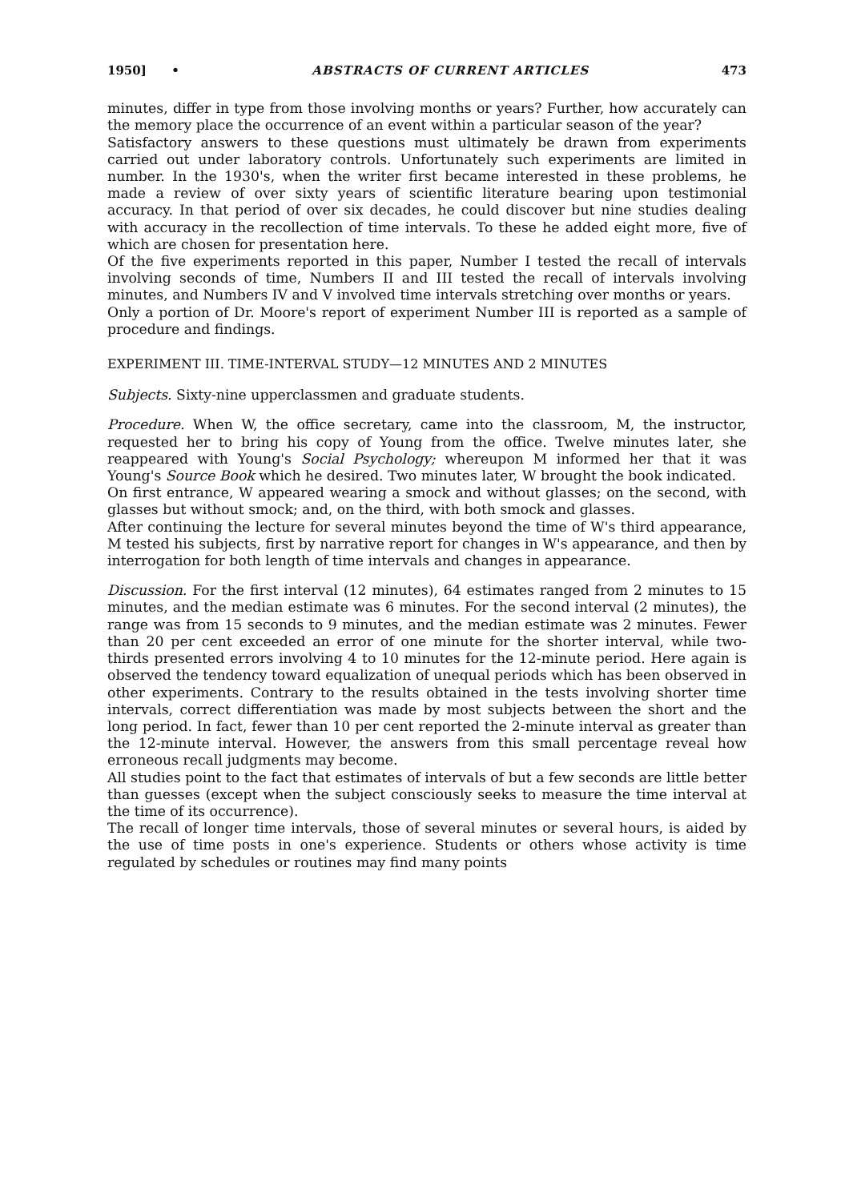1950] • ABSTRACTS OF CURRENT ARTICLES 473
minutes, differ in type from those involving months or years? Further, how accurately can the memory place the occurrence of an event within a particular season of the year?
Satisfactory answers to these questions must ultimately be drawn from experiments carried out under laboratory controls. Unfortunately such experiments are limited in number. In the 1930's, when the writer first became interested in these problems, he made a review of over sixty years of scientific literature bearing upon testimonial accuracy. In that period of over six decades, he could discover but nine studies dealing with accuracy in the recollection of time intervals. To these he added eight more, five of which are chosen for presentation here.
Of the five experiments reported in this paper, Number I tested the recall of intervals involving seconds of time, Numbers II and III tested the recall of intervals involving minutes, and Numbers IV and V involved time intervals stretching over months or years.
Only a portion of Dr. Moore's report of experiment Number III is reported as a sample of procedure and findings.
EXPERIMENT III. TIME-INTERVAL STUDY—12 MINUTES AND 2 MINUTES
Subjects. Sixty-nine upperclassmen and graduate students.
Procedure. When W, the office secretary, came into the classroom, M, the instructor, requested her to bring his copy of Young from the office. Twelve minutes later, she reappeared with Young's Social Psychology; whereupon M informed her that it was Young's Source Book which he desired. Two minutes later, W brought the book indicated.
On first entrance, W appeared wearing a smock and without glasses; on the second, with glasses but without smock; and, on the third, with both smock and glasses.
After continuing the lecture for several minutes beyond the time of W's third appearance, M tested his subjects, first by narrative report for changes in W's appearance, and then by interrogation for both length of time intervals and changes in appearance.
Discussion. For the first interval (12 minutes), 64 estimates ranged from 2 minutes to 15 minutes, and the median estimate was 6 minutes. For the second interval (2 minutes), the range was from 15 seconds to 9 minutes, and the median estimate was 2 minutes. Fewer than 20 per cent exceeded an error of one minute for the shorter interval, while two-thirds presented errors involving 4 to 10 minutes for the 12-minute period. Here again is observed the tendency toward equalization of unequal periods which has been observed in other experiments. Contrary to the results obtained in the tests involving shorter time intervals, correct differentiation was made by most subjects between the short and the long period. In fact, fewer than 10 per cent reported the 2-minute interval as greater than the 12-minute interval. However, the answers from this small percentage reveal how erroneous recall judgments may become.
All studies point to the fact that estimates of intervals of but a few seconds are little better than guesses (except when the subject consciously seeks to measure the time interval at the time of its occurrence).
The recall of longer time intervals, those of several minutes or several hours, is aided by the use of time posts in one's experience. Students or others whose activity is time regulated by schedules or routines may find many points